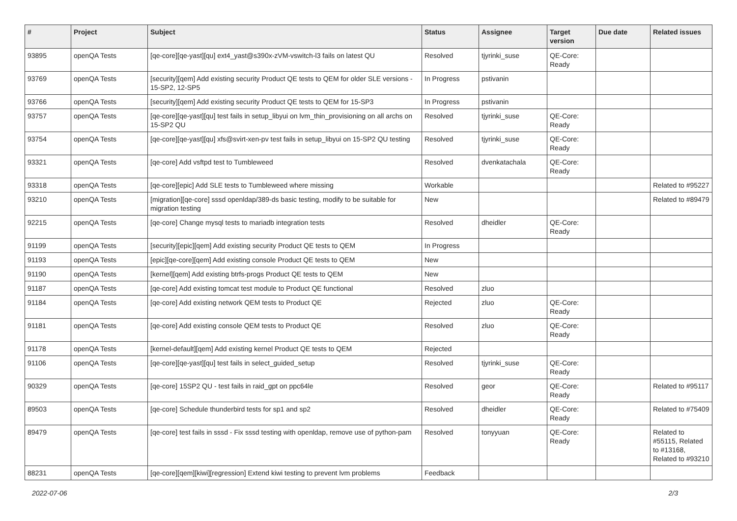| # | Project | Subject | Status | Assignee | Target version | Due date | Related issues |
| --- | --- | --- | --- | --- | --- | --- | --- |
| 93895 | openQA Tests | [qe-core][qe-yast][qu] ext4_yast@s390x-zVM-vswitch-l3 fails on latest QU | Resolved | tjyrinki_suse | QE-Core: Ready | | |
| 93769 | openQA Tests | [security][qem] Add existing security Product QE tests to QEM for older SLE versions - 15-SP2, 12-SP5 | In Progress | pstivanin | | | |
| 93766 | openQA Tests | [security][qem] Add existing security Product QE tests to QEM for 15-SP3 | In Progress | pstivanin | | | |
| 93757 | openQA Tests | [qe-core][qe-yast][qu] test fails in setup_libyui on lvm_thin_provisioning on all archs on 15-SP2 QU | Resolved | tjyrinki_suse | QE-Core: Ready | | |
| 93754 | openQA Tests | [qe-core][qe-yast][qu] xfs@svirt-xen-pv test fails in setup_libyui on 15-SP2 QU testing | Resolved | tjyrinki_suse | QE-Core: Ready | | |
| 93321 | openQA Tests | [qe-core] Add vsftpd test to Tumbleweed | Resolved | dvenkatachala | QE-Core: Ready | | |
| 93318 | openQA Tests | [qe-core][epic] Add SLE tests to Tumbleweed where missing | Workable | | | | Related to #95227 |
| 93210 | openQA Tests | [migration][qe-core] sssd openldap/389-ds basic testing, modify to be suitable for migration testing | New | | | | Related to #89479 |
| 92215 | openQA Tests | [qe-core] Change mysql tests to mariadb integration tests | Resolved | dheidler | QE-Core: Ready | | |
| 91199 | openQA Tests | [security][epic][qem] Add existing security Product QE tests to QEM | In Progress | | | | |
| 91193 | openQA Tests | [epic][qe-core][qem] Add existing console Product QE tests to QEM | New | | | | |
| 91190 | openQA Tests | [kernel][qem] Add existing btrfs-progs Product QE tests to QEM | New | | | | |
| 91187 | openQA Tests | [qe-core] Add existing tomcat test module to Product QE functional | Resolved | zluo | | | |
| 91184 | openQA Tests | [qe-core] Add existing network QEM tests to Product QE | Rejected | zluo | QE-Core: Ready | | |
| 91181 | openQA Tests | [qe-core] Add existing console QEM tests to Product QE | Resolved | zluo | QE-Core: Ready | | |
| 91178 | openQA Tests | [kernel-default][qem] Add existing kernel Product QE tests to QEM | Rejected | | | | |
| 91106 | openQA Tests | [qe-core][qe-yast][qu] test fails in select_guided_setup | Resolved | tjyrinki_suse | QE-Core: Ready | | |
| 90329 | openQA Tests | [qe-core] 15SP2 QU - test fails in raid_gpt on ppc64le | Resolved | geor | QE-Core: Ready | | Related to #95117 |
| 89503 | openQA Tests | [qe-core] Schedule thunderbird tests for sp1 and sp2 | Resolved | dheidler | QE-Core: Ready | | Related to #75409 |
| 89479 | openQA Tests | [qe-core] test fails in sssd - Fix sssd testing with openldap, remove use of python-pam | Resolved | tonyyuan | QE-Core: Ready | | Related to #55115, Related to #13168, Related to #93210 |
| 88231 | openQA Tests | [qe-core][qem][kiwi][regression] Extend kiwi testing to prevent lvm problems | Feedback | | | | |
2022-07-06 2/3